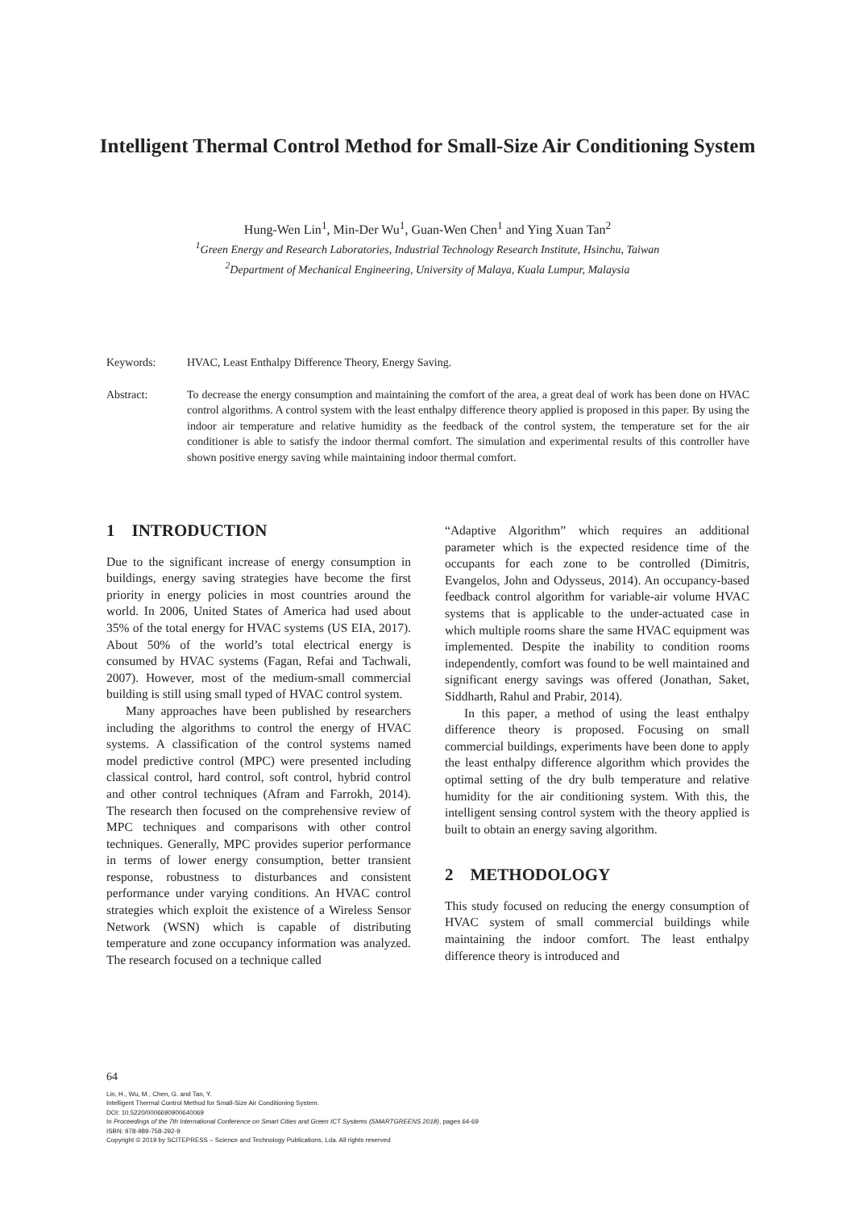Intelligent Thermal Control Method for Small-Size Air Conditioning System
Hung-Wen Lin<sup>1</sup>, Min-Der Wu<sup>1</sup>, Guan-Wen Chen<sup>1</sup> and Ying Xuan Tan<sup>2</sup>
<sup>1</sup> Green Energy and Research Laboratories, Industrial Technology Research Institute, Hsinchu, Taiwan
<sup>2</sup> Department of Mechanical Engineering, University of Malaya, Kuala Lumpur, Malaysia
Keywords: HVAC, Least Enthalpy Difference Theory, Energy Saving.
Abstract: To decrease the energy consumption and maintaining the comfort of the area, a great deal of work has been done on HVAC control algorithms. A control system with the least enthalpy difference theory applied is proposed in this paper. By using the indoor air temperature and relative humidity as the feedback of the control system, the temperature set for the air conditioner is able to satisfy the indoor thermal comfort. The simulation and experimental results of this controller have shown positive energy saving while maintaining indoor thermal comfort.
1 INTRODUCTION
Due to the significant increase of energy consumption in buildings, energy saving strategies have become the first priority in energy policies in most countries around the world. In 2006, United States of America had used about 35% of the total energy for HVAC systems (US EIA, 2017). About 50% of the world’s total electrical energy is consumed by HVAC systems (Fagan, Refai and Tachwali, 2007). However, most of the medium-small commercial building is still using small typed of HVAC control system.
Many approaches have been published by researchers including the algorithms to control the energy of HVAC systems. A classification of the control systems named model predictive control (MPC) were presented including classical control, hard control, soft control, hybrid control and other control techniques (Afram and Farrokh, 2014). The research then focused on the comprehensive review of MPC techniques and comparisons with other control techniques. Generally, MPC provides superior performance in terms of lower energy consumption, better transient response, robustness to disturbances and consistent performance under varying conditions. An HVAC control strategies which exploit the existence of a Wireless Sensor Network (WSN) which is capable of distributing temperature and zone occupancy information was analyzed. The research focused on a technique called
“Adaptive Algorithm” which requires an additional parameter which is the expected residence time of the occupants for each zone to be controlled (Dimitris, Evangelos, John and Odysseus, 2014). An occupancy-based feedback control algorithm for variable-air volume HVAC systems that is applicable to the under-actuated case in which multiple rooms share the same HVAC equipment was implemented. Despite the inability to condition rooms independently, comfort was found to be well maintained and significant energy savings was offered (Jonathan, Saket, Siddharth, Rahul and Prabir, 2014).
In this paper, a method of using the least enthalpy difference theory is proposed. Focusing on small commercial buildings, experiments have been done to apply the least enthalpy difference algorithm which provides the optimal setting of the dry bulb temperature and relative humidity for the air conditioning system. With this, the intelligent sensing control system with the theory applied is built to obtain an energy saving algorithm.
2 METHODOLOGY
This study focused on reducing the energy consumption of HVAC system of small commercial buildings while maintaining the indoor comfort. The least enthalpy difference theory is introduced and
64
Lin, H., Wu, M., Chen, G. and Tan, Y.
Intelligent Thermal Control Method for Small-Size Air Conditioning System.
DOI: 10.5220/0006690900640069
In Proceedings of the 7th International Conference on Smart Cities and Green ICT Systems (SMARTGREENS 2018), pages 64-69
ISBN: 978-989-758-292-9
Copyright © 2019 by SCITEPRESS – Science and Technology Publications, Lda. All rights reserved